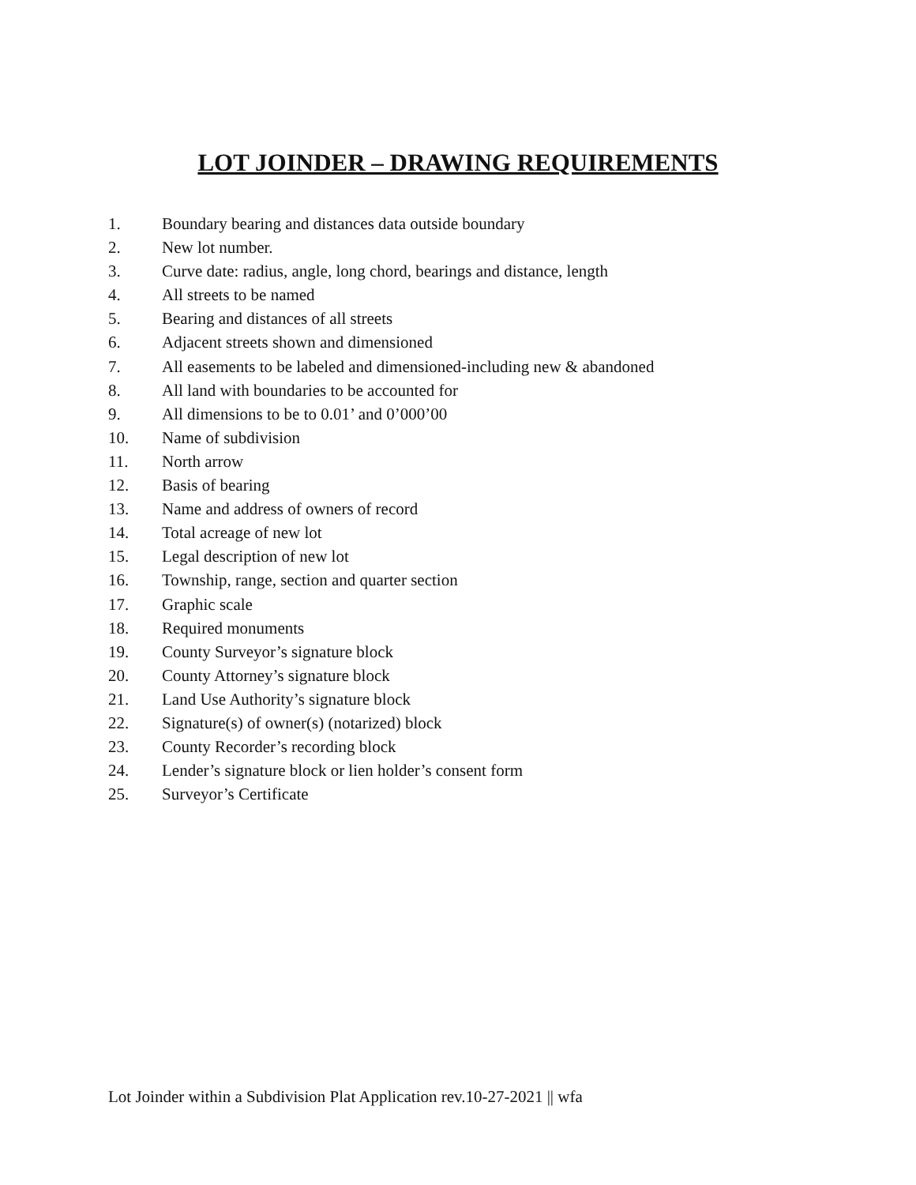LOT JOINDER – DRAWING REQUIREMENTS
1. Boundary bearing and distances data outside boundary
2. New lot number.
3. Curve date: radius, angle, long chord, bearings and distance, length
4. All streets to be named
5. Bearing and distances of all streets
6. Adjacent streets shown and dimensioned
7. All easements to be labeled and dimensioned-including new & abandoned
8. All land with boundaries to be accounted for
9. All dimensions to be to 0.01’ and 0’000’00
10. Name of subdivision
11. North arrow
12. Basis of bearing
13. Name and address of owners of record
14. Total acreage of new lot
15. Legal description of new lot
16. Township, range, section and quarter section
17. Graphic scale
18. Required monuments
19. County Surveyor’s signature block
20. County Attorney’s signature block
21. Land Use Authority’s signature block
22. Signature(s) of owner(s) (notarized) block
23. County Recorder’s recording block
24. Lender’s signature block or lien holder’s consent form
25. Surveyor’s Certificate
Lot Joinder within a Subdivision Plat Application rev.10-27-2021 || wfa